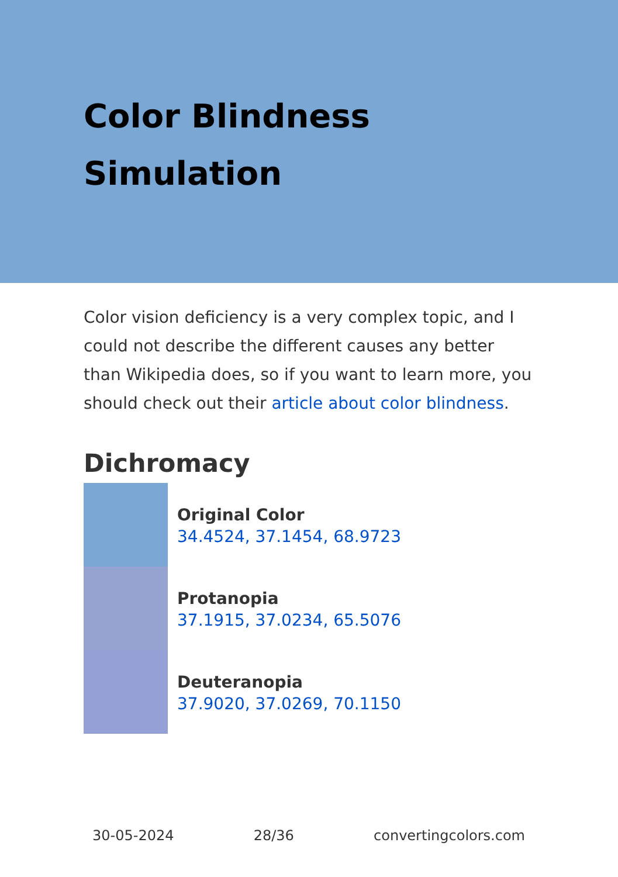Color Blindness Simulation
Color vision deficiency is a very complex topic, and I could not describe the different causes any better than Wikipedia does, so if you want to learn more, you should check out their article about color blindness.
Dichromacy
Original Color
34.4524, 37.1454, 68.9723
Protanopia
37.1915, 37.0234, 65.5076
Deuteranopia
37.9020, 37.0269, 70.1150
30-05-2024 28/36 convertingcolors.com